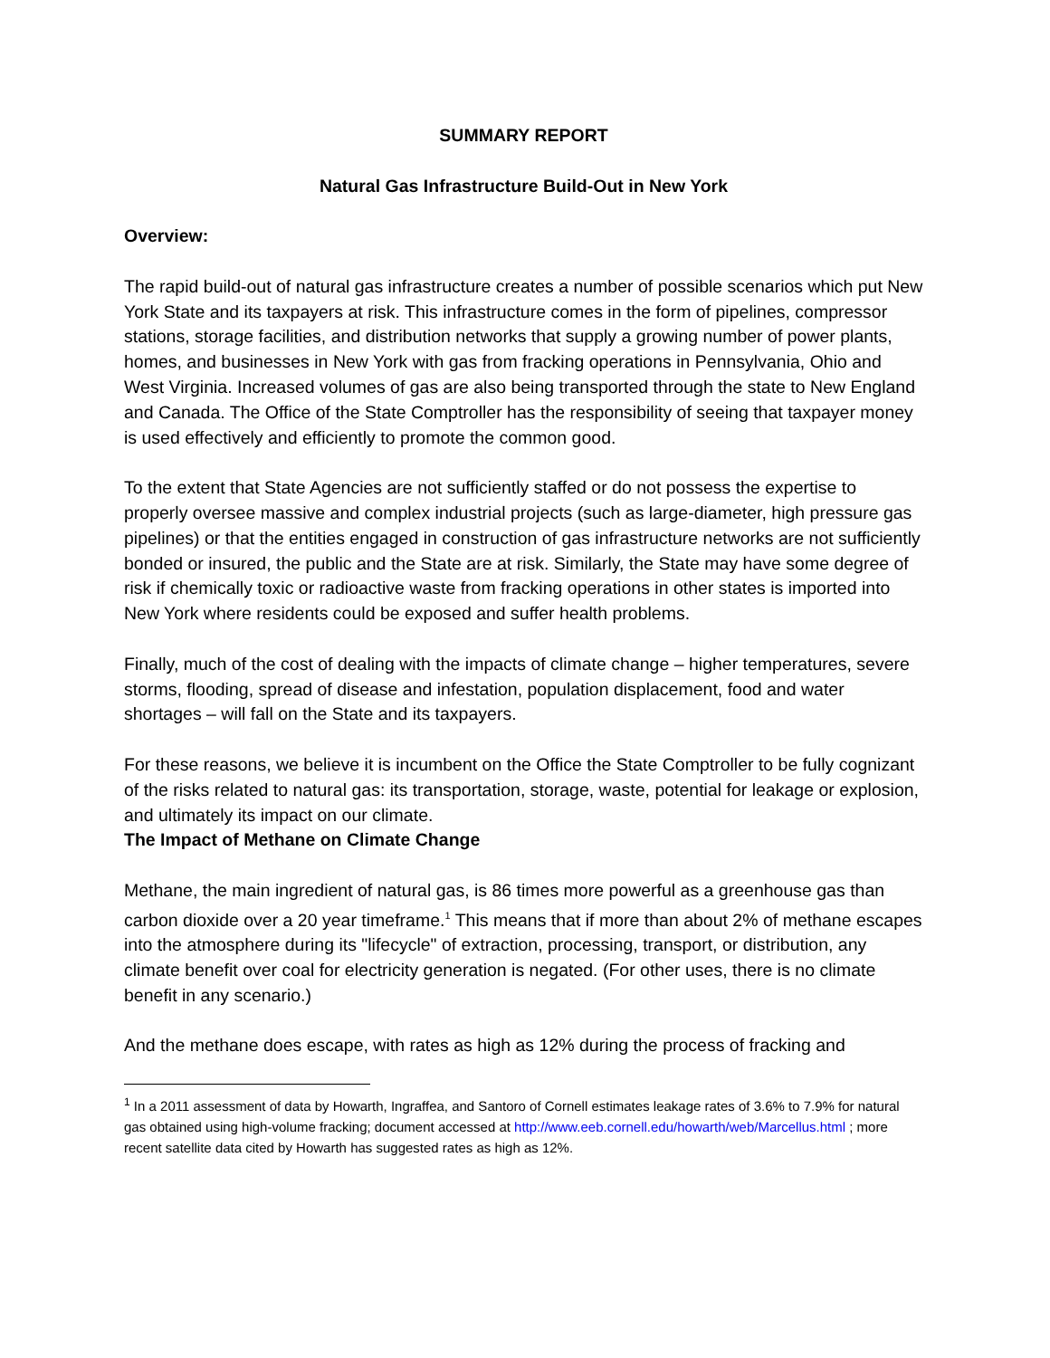SUMMARY REPORT
Natural Gas Infrastructure Build-Out in New York
Overview:
The rapid build-out of natural gas infrastructure creates a number of possible scenarios which put New York State and its taxpayers at risk. This infrastructure comes in the form of pipelines, compressor stations, storage facilities, and distribution networks that supply a growing number of power plants, homes, and businesses in New York with gas from fracking operations in Pennsylvania, Ohio and West Virginia. Increased volumes of gas are also being transported through the state to New England and Canada. The Office of the State Comptroller has the responsibility of seeing that taxpayer money is used effectively and efficiently to promote the common good.
To the extent that State Agencies are not sufficiently staffed or do not possess the expertise to properly oversee massive and complex industrial projects (such as large-diameter, high pressure gas pipelines) or that the entities engaged in construction of gas infrastructure networks are not sufficiently bonded or insured, the public and the State are at risk. Similarly, the State may have some degree of risk if chemically toxic or radioactive waste from fracking operations in other states is imported into New York where residents could be exposed and suffer health problems.
Finally, much of the cost of dealing with the impacts of climate change – higher temperatures, severe storms, flooding, spread of disease and infestation, population displacement, food and water shortages – will fall on the State and its taxpayers.
For these reasons, we believe it is incumbent on the Office the State Comptroller to be fully cognizant of the risks related to natural gas: its transportation, storage, waste, potential for leakage or explosion, and ultimately its impact on our climate.
The Impact of Methane on Climate Change
Methane, the main ingredient of natural gas, is 86 times more powerful as a greenhouse gas than carbon dioxide over a 20 year timeframe.<sup>1</sup> This means that if more than about 2% of methane escapes into the atmosphere during its "lifecycle" of extraction, processing, transport, or distribution, any climate benefit over coal for electricity generation is negated. (For other uses, there is no climate benefit in any scenario.)
And the methane does escape, with rates as high as 12% during the process of fracking and
<sup>1</sup> In a 2011 assessment of data by Howarth, Ingraffea, and Santoro of Cornell estimates leakage rates of 3.6% to 7.9% for natural gas obtained using high-volume fracking; document accessed at http://www.eeb.cornell.edu/howarth/web/Marcellus.html ; more recent satellite data cited by Howarth has suggested rates as high as 12%.